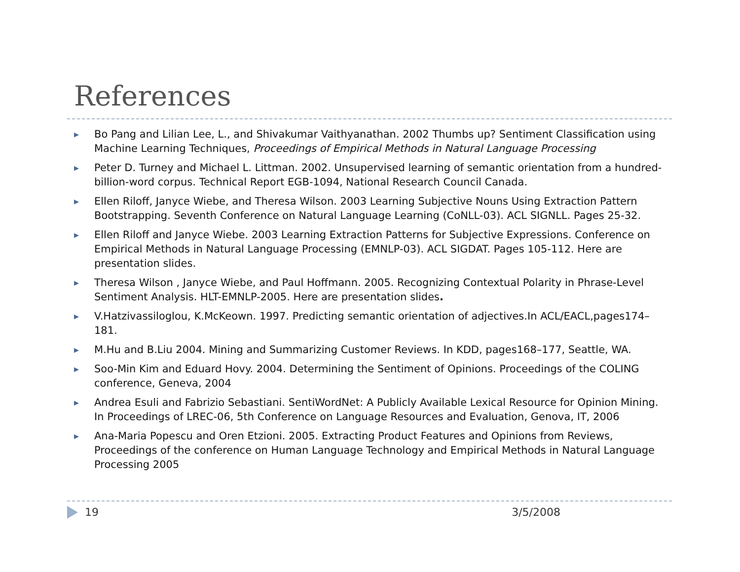References
▶ Bo Pang and Lilian Lee, L., and Shivakumar Vaithyanathan. 2002 Thumbs up? Sentiment Classification using Machine Learning Techniques, Proceedings of Empirical Methods in Natural Language Processing
▶ Peter D. Turney and Michael L. Littman. 2002. Unsupervised learning of semantic orientation from a hundred-billion-word corpus. Technical Report EGB-1094, National Research Council Canada.
▶ Ellen Riloff, Janyce Wiebe, and Theresa Wilson. 2003 Learning Subjective Nouns Using Extraction Pattern Bootstrapping. Seventh Conference on Natural Language Learning (CoNLL-03). ACL SIGNLL. Pages 25-32.
▶ Ellen Riloff and Janyce Wiebe. 2003 Learning Extraction Patterns for Subjective Expressions. Conference on Empirical Methods in Natural Language Processing (EMNLP-03). ACL SIGDAT. Pages 105-112. Here are presentation slides.
▶ Theresa Wilson , Janyce Wiebe, and Paul Hoffmann. 2005. Recognizing Contextual Polarity in Phrase-Level Sentiment Analysis. HLT-EMNLP-2005. Here are presentation slides.
▶ V.Hatzivassiloglou, K.McKeown. 1997. Predicting semantic orientation of adjectives.In ACL/EACL,pages174–181.
▶ M.Hu and B.Liu 2004. Mining and Summarizing Customer Reviews. In KDD, pages168–177, Seattle, WA.
▶ Soo-Min Kim and Eduard Hovy. 2004. Determining the Sentiment of Opinions. Proceedings of the COLING conference, Geneva, 2004
▶ Andrea Esuli and Fabrizio Sebastiani. SentiWordNet: A Publicly Available Lexical Resource for Opinion Mining. In Proceedings of LREC-06, 5th Conference on Language Resources and Evaluation, Genova, IT, 2006
▶ Ana-Maria Popescu and Oren Etzioni. 2005. Extracting Product Features and Opinions from Reviews, Proceedings of the conference on Human Language Technology and Empirical Methods in Natural Language Processing 2005
19 3/5/2008